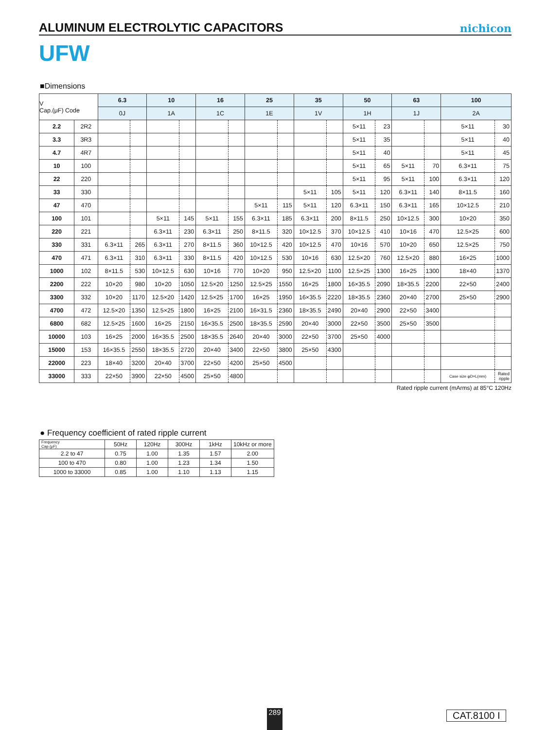ALUMINUM ELECTROLYTIC CAPACITORS
nichicon
UFW
■Dimensions
| V Cap.(μF) Code | | 6.3 | | 10 | | 16 | | 25 | | 35 | | 50 | | 63 | | 100 | |
| --- | --- | --- | --- | --- | --- | --- | --- | --- | --- | --- | --- | --- | --- | --- | --- | --- | --- |
| | | 0J | | 1A | | 1C | | 1E | | 1V | | 1H | | 1J | | 2A | |
| 2.2 | 2R2 | | | | | | | | | | | 5×11 | 23 | | | 5×11 | 30 |
| 3.3 | 3R3 | | | | | | | | | | | 5×11 | 35 | | | 5×11 | 40 |
| 4.7 | 4R7 | | | | | | | | | | | 5×11 | 40 | | | 5×11 | 45 |
| 10 | 100 | | | | | | | | | | | 5×11 | 65 | 5×11 | 70 | 6.3×11 | 75 |
| 22 | 220 | | | | | | | | | | | 5×11 | 95 | 5×11 | 100 | 6.3×11 | 120 |
| 33 | 330 | | | | | | | | | 5×11 | 105 | 5×11 | 120 | 6.3×11 | 140 | 8×11.5 | 160 |
| 47 | 470 | | | | | | | 5×11 | 115 | 5×11 | 120 | 6.3×11 | 150 | 6.3×11 | 165 | 10×12.5 | 210 |
| 100 | 101 | | | 5×11 | 145 | 5×11 | 155 | 6.3×11 | 185 | 6.3×11 | 200 | 8×11.5 | 250 | 10×12.5 | 300 | 10×20 | 350 |
| 220 | 221 | | | 6.3×11 | 230 | 6.3×11 | 250 | 8×11.5 | 320 | 10×12.5 | 370 | 10×12.5 | 410 | 10×16 | 470 | 12.5×25 | 600 |
| 330 | 331 | 6.3×11 | 265 | 6.3×11 | 270 | 8×11.5 | 360 | 10×12.5 | 420 | 10×12.5 | 470 | 10×16 | 570 | 10×20 | 650 | 12.5×25 | 750 |
| 470 | 471 | 6.3×11 | 310 | 6.3×11 | 330 | 8×11.5 | 420 | 10×12.5 | 530 | 10×16 | 630 | 12.5×20 | 760 | 12.5×20 | 880 | 16×25 | 1000 |
| 1000 | 102 | 8×11.5 | 530 | 10×12.5 | 630 | 10×16 | 770 | 10×20 | 950 | 12.5×20 | 1100 | 12.5×25 | 1300 | 16×25 | 1300 | 18×40 | 1370 |
| 2200 | 222 | 10×20 | 980 | 10×20 | 1050 | 12.5×20 | 1250 | 12.5×25 | 1550 | 16×25 | 1800 | 16×35.5 | 2090 | 18×35.5 | 2200 | 22×50 | 2400 |
| 3300 | 332 | 10×20 | 1170 | 12.5×20 | 1420 | 12.5×25 | 1700 | 16×25 | 1950 | 16×35.5 | 2220 | 18×35.5 | 2360 | 20×40 | 2700 | 25×50 | 2900 |
| 4700 | 472 | 12.5×20 | 1350 | 12.5×25 | 1800 | 16×25 | 2100 | 16×31.5 | 2360 | 18×35.5 | 2490 | 20×40 | 2900 | 22×50 | 3400 | | |
| 6800 | 682 | 12.5×25 | 1600 | 16×25 | 2150 | 16×35.5 | 2500 | 18×35.5 | 2590 | 20×40 | 3000 | 22×50 | 3500 | 25×50 | 3500 | | |
| 10000 | 103 | 16×25 | 2000 | 16×35.5 | 2500 | 18×35.5 | 2640 | 20×40 | 3000 | 22×50 | 3700 | 25×50 | 4000 | | | | |
| 15000 | 153 | 16×35.5 | 2550 | 18×35.5 | 2720 | 20×40 | 3400 | 22×50 | 3800 | 25×50 | 4300 | | | | | | |
| 22000 | 223 | 18×40 | 3200 | 20×40 | 3700 | 22×50 | 4200 | 25×50 | 4500 | | | | | | | | |
| 33000 | 333 | 22×50 | 3900 | 22×50 | 4500 | 25×50 | 4800 | | | | | | | | | Case size φD×L(mm) | Rated ripple |
Rated ripple current (mArms) at 85°C 120Hz
● Frequency coefficient of rated ripple current
| Frequency Cap.(μF) | 50Hz | 120Hz | 300Hz | 1kHz | 10kHz or more |
| --- | --- | --- | --- | --- | --- |
| 2.2 to 47 | 0.75 | 1.00 | 1.35 | 1.57 | 2.00 |
| 100 to 470 | 0.80 | 1.00 | 1.23 | 1.34 | 1.50 |
| 1000 to 33000 | 0.85 | 1.00 | 1.10 | 1.13 | 1.15 |
289 CAT.8100 I